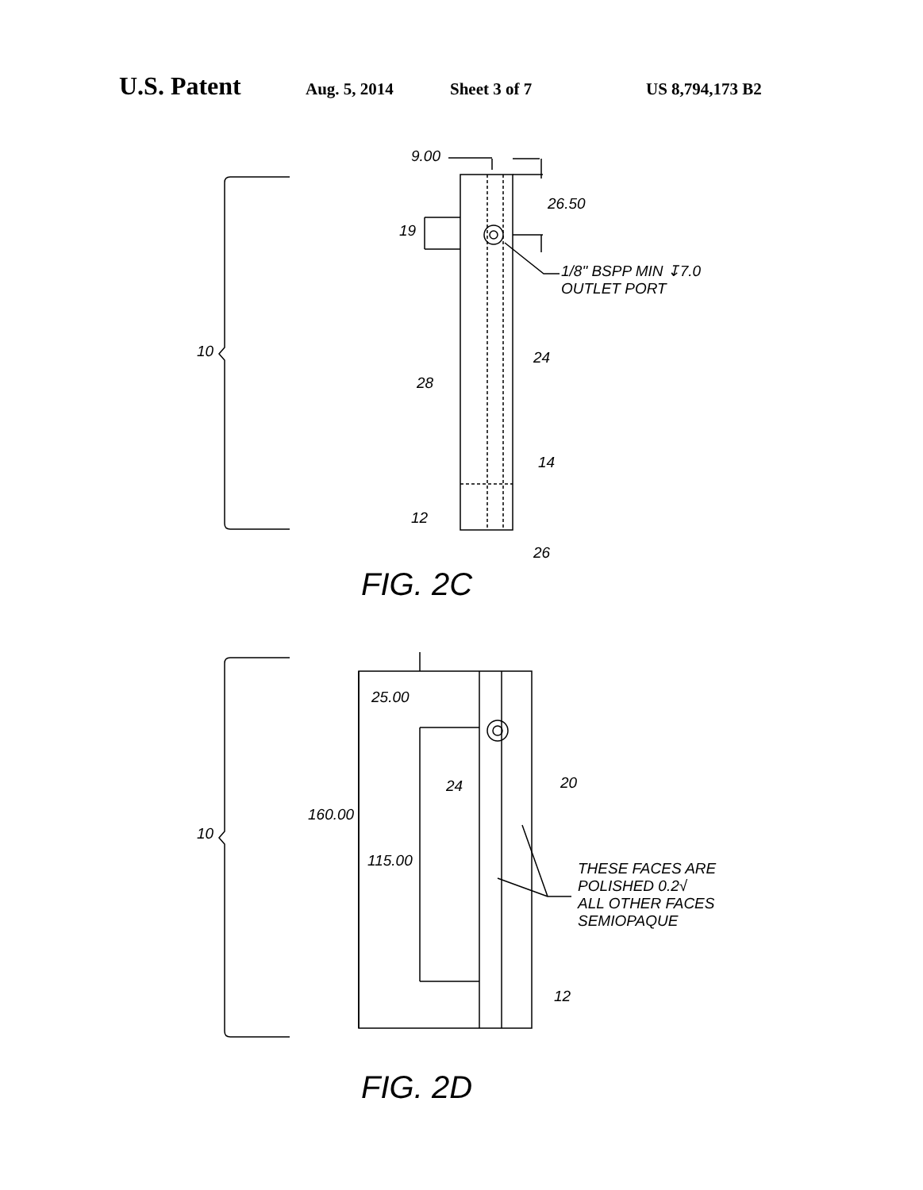U.S. Patent Aug. 5, 2014 Sheet 3 of 7 US 8,794,173 B2
9.00
26.50
19
1/8" BSPP MIN ↧7.0
OUTLET PORT
10 24
28
14
12
26
FIG. 2C
25.00
20
24
160.00
10
115.00
THESE FACES ARE
POLISHED 0.2√
ALL OTHER FACES
SEMIOPAQUE
12
FIG. 2D